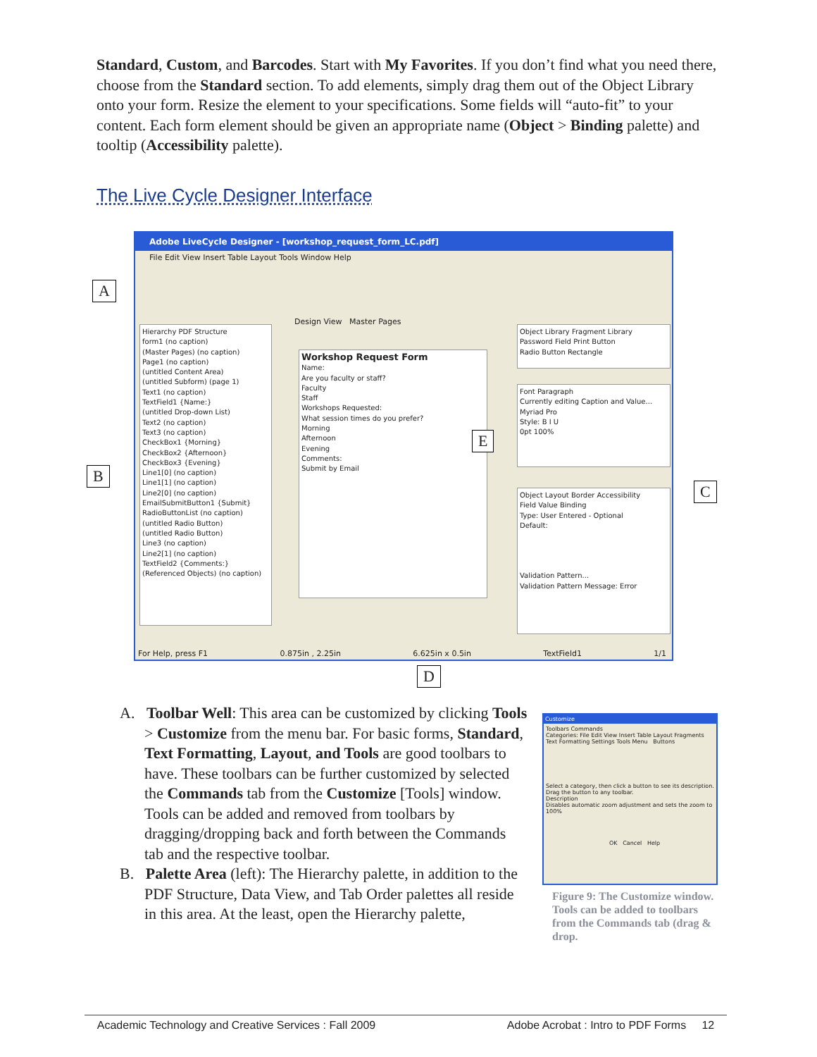Standard, Custom, and Barcodes. Start with My Favorites. If you don’t find what you need there, choose from the Standard section. To add elements, simply drag them out of the Object Library onto your form. Resize the element to your specifications. Some fields will “auto-fit” to your content. Each form element should be given an appropriate name (Object > Binding palette) and tooltip (Accessibility palette).
The Live Cycle Designer Interface
Adobe LiveCycle Designer - [workshop_request_form_LC.pdf]
File Edit View Insert Table Layout Tools Window Help
Hierarchy PDF Structure
form1 (no caption)
(Master Pages) (no caption)
Page1 (no caption)
(untitled Content Area)
(untitled Subform) (page 1)
Text1 (no caption)
TextField1 {Name:}
(untitled Drop-down List)
Text2 (no caption)
Text3 (no caption)
CheckBox1 {Morning}
CheckBox2 {Afternoon}
CheckBox3 {Evening}
Line1[0] (no caption)
Line1[1] (no caption)
Line2[0] (no caption)
EmailSubmitButton1 {Submit}
RadioButtonList (no caption)
(untitled Radio Button)
(untitled Radio Button)
Line3 (no caption)
Line2[1] (no caption)
TextField2 {Comments:}
(Referenced Objects) (no caption)
Workshop Request Form
Name:
Are you faculty or staff?
Faculty
Staff
Workshops Requested:
What session times do you prefer?
Morning
Afternoon
Evening
Comments:
Submit by Email
Design View Master Pages
Object Library Fragment Library
Password Field Print Button
Radio Button Rectangle
Font Paragraph
Currently editing Caption and Value...
Myriad Pro
Style: B I U
0pt 100%
Object Layout Border Accessibility
Field Value Binding
Type: User Entered - Optional
Default:
Validation Pattern...
Validation Pattern Message: Error
For Help, press F1 0.875in , 2.25in 6.625in x 0.5in TextField1 1/1
A
B
C
D
E
A. Toolbar Well: This area can be customized by clicking Tools > Customize from the menu bar. For basic forms, Standard, Text Formatting, Layout, and Tools are good toolbars to have. These toolbars can be further customized by selected the Commands tab from the Customize [Tools] window. Tools can be added and removed from toolbars by dragging/dropping back and forth between the Commands tab and the respective toolbar.
B. Palette Area (left): The Hierarchy palette, in addition to the PDF Structure, Data View, and Tab Order palettes all reside in this area. At the least, open the Hierarchy palette,
Customize
Toolbars Commands
Categories: File Edit View Insert Table Layout Fragments Text Formatting Settings Tools Menu Buttons
Select a category, then click a button to see its description. Drag the button to any toolbar.
Description
Disables automatic zoom adjustment and sets the zoom to 100%
OK Cancel Help
Figure 9: The Customize window. Tools can be added to toolbars from the Commands tab (drag & drop.
Academic Technology and Creative Services : Fall 2009 Adobe Acrobat : Intro to PDF Forms 12